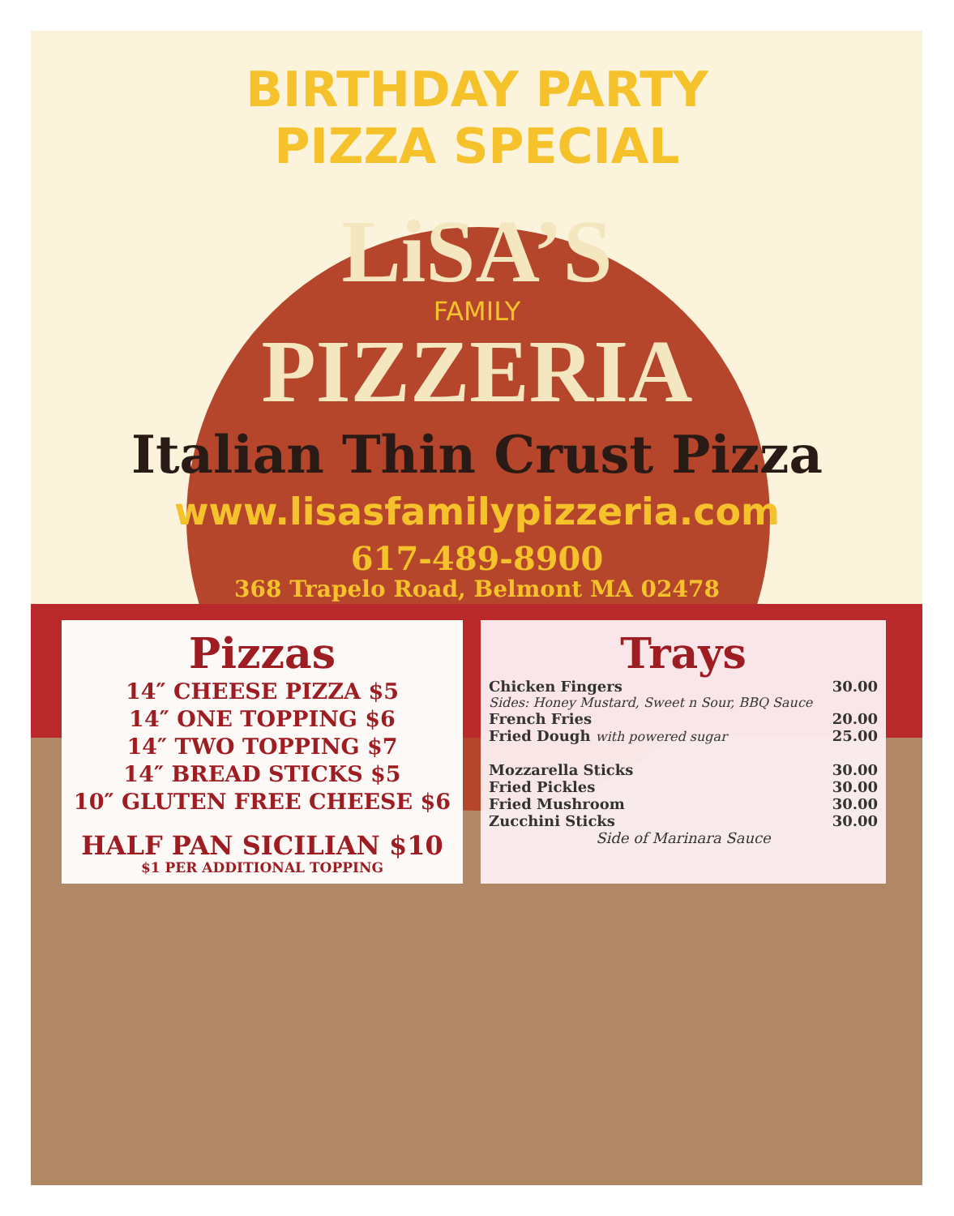BIRTHDAY PARTY
PIZZA SPECIAL
LiSA’S
FAMILY
PIZZERIA
Italian Thin Crust Pizza
www.lisasfamilypizzeria.com
617-489-8900
368 Trapelo Road, Belmont MA 02478
Pizzas
14″ CHEESE PIZZA $5
14″ ONE TOPPING $6
14″ TWO TOPPING $7
14″ BREAD STICKS $5
10″ GLUTEN FREE CHEESE $6
HALF PAN SICILIAN $10
$1 PER ADDITIONAL TOPPING
Trays
| Chicken Fingers | 30.00 |
| Sides: Honey Mustard, Sweet n Sour, BBQ Sauce | |
| French Fries | 20.00 |
| Fried Dough with powered sugar | 25.00 |
| Mozzarella Sticks | 30.00 |
| Fried Pickles | 30.00 |
| Fried Mushroom | 30.00 |
| Zucchini Sticks | 30.00 |
| Side of Marinara Sauce | |